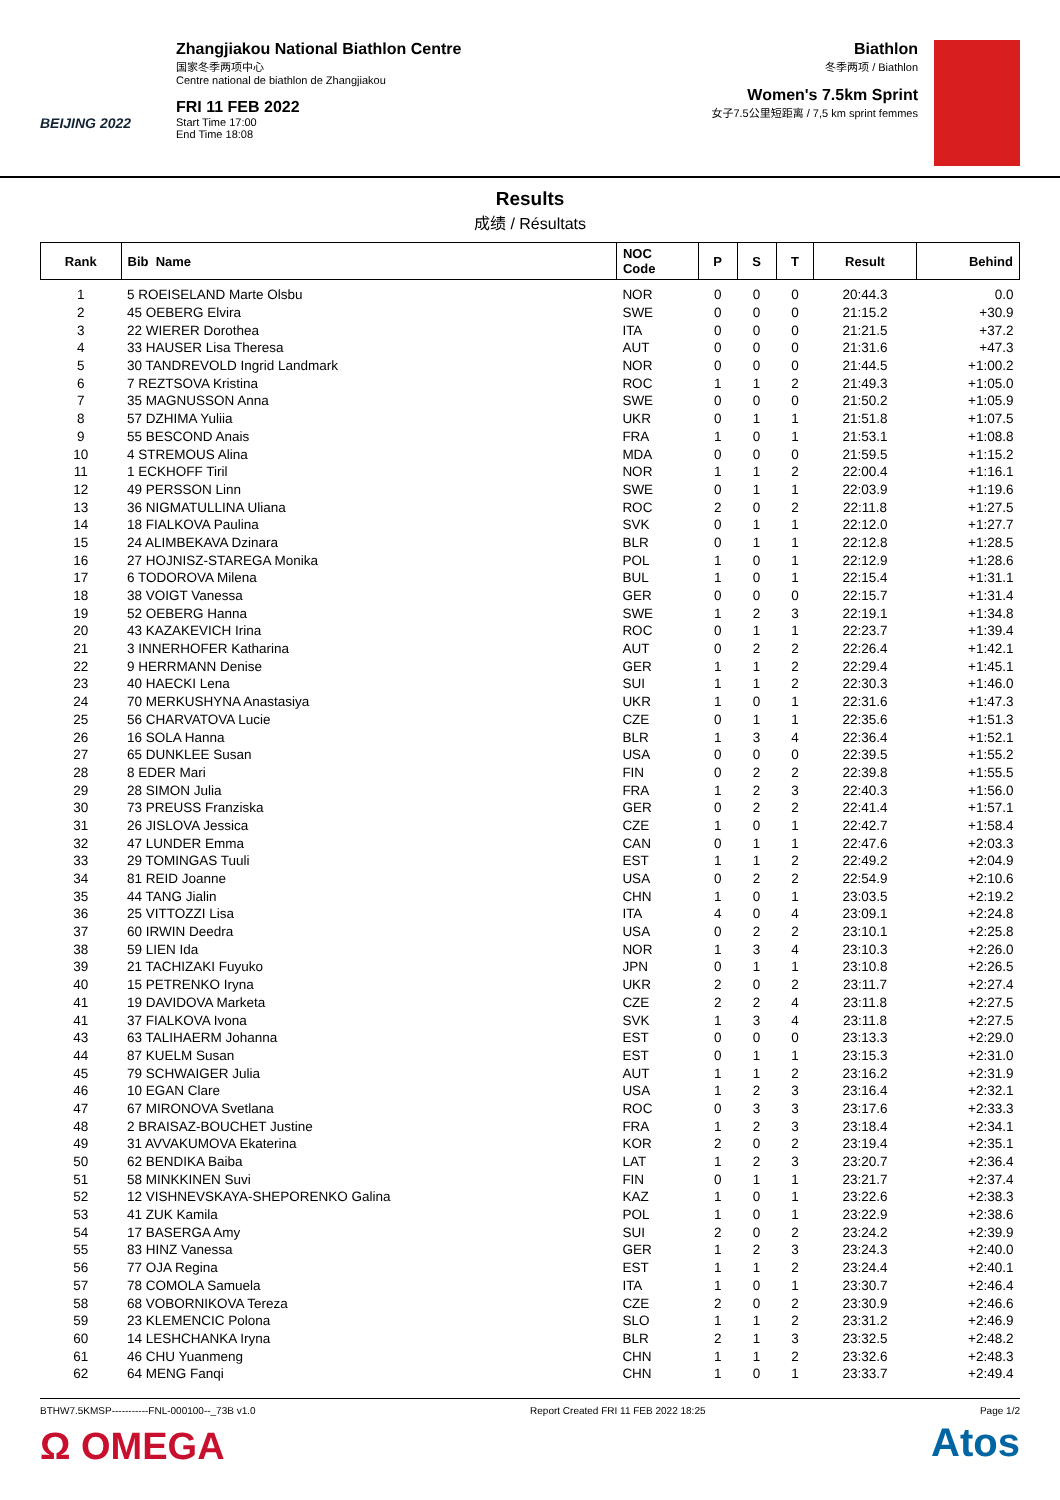BEIJING 2022
Zhangjiakou National Biathlon Centre
国家冬季两项中心
Centre national de biathlon de Zhangjiakou
FRI 11 FEB 2022
Start Time 17:00
End Time 18:08
Biathlon
冬季两项 / Biathlon
Women's 7.5km Sprint
女子7.5公里短距离 / 7,5 km sprint femmes
Results
成绩 / Résultats
| Rank | Bib Name | NOC Code | P | S | T | Result | Behind |
| --- | --- | --- | --- | --- | --- | --- | --- |
| 1 | 5 ROEISELAND Marte Olsbu | NOR | 0 | 0 | 0 | 20:44.3 | 0.0 |
| 2 | 45 OEBERG Elvira | SWE | 0 | 0 | 0 | 21:15.2 | +30.9 |
| 3 | 22 WIERER Dorothea | ITA | 0 | 0 | 0 | 21:21.5 | +37.2 |
| 4 | 33 HAUSER Lisa Theresa | AUT | 0 | 0 | 0 | 21:31.6 | +47.3 |
| 5 | 30 TANDREVOLD Ingrid Landmark | NOR | 0 | 0 | 0 | 21:44.5 | +1:00.2 |
| 6 | 7 REZTSOVA Kristina | ROC | 1 | 1 | 2 | 21:49.3 | +1:05.0 |
| 7 | 35 MAGNUSSON Anna | SWE | 0 | 0 | 0 | 21:50.2 | +1:05.9 |
| 8 | 57 DZHIMA Yuliia | UKR | 0 | 1 | 1 | 21:51.8 | +1:07.5 |
| 9 | 55 BESCOND Anais | FRA | 1 | 0 | 1 | 21:53.1 | +1:08.8 |
| 10 | 4 STREMOUS Alina | MDA | 0 | 0 | 0 | 21:59.5 | +1:15.2 |
| 11 | 1 ECKHOFF Tiril | NOR | 1 | 1 | 2 | 22:00.4 | +1:16.1 |
| 12 | 49 PERSSON Linn | SWE | 0 | 1 | 1 | 22:03.9 | +1:19.6 |
| 13 | 36 NIGMATULLINA Uliana | ROC | 2 | 0 | 2 | 22:11.8 | +1:27.5 |
| 14 | 18 FIALKOVA Paulina | SVK | 0 | 1 | 1 | 22:12.0 | +1:27.7 |
| 15 | 24 ALIMBEKAVA Dzinara | BLR | 0 | 1 | 1 | 22:12.8 | +1:28.5 |
| 16 | 27 HOJNISZ-STAREGA Monika | POL | 1 | 0 | 1 | 22:12.9 | +1:28.6 |
| 17 | 6 TODOROVA Milena | BUL | 1 | 0 | 1 | 22:15.4 | +1:31.1 |
| 18 | 38 VOIGT Vanessa | GER | 0 | 0 | 0 | 22:15.7 | +1:31.4 |
| 19 | 52 OEBERG Hanna | SWE | 1 | 2 | 3 | 22:19.1 | +1:34.8 |
| 20 | 43 KAZAKEVICH Irina | ROC | 0 | 1 | 1 | 22:23.7 | +1:39.4 |
| 21 | 3 INNERHOFER Katharina | AUT | 0 | 2 | 2 | 22:26.4 | +1:42.1 |
| 22 | 9 HERRMANN Denise | GER | 1 | 1 | 2 | 22:29.4 | +1:45.1 |
| 23 | 40 HAECKI Lena | SUI | 1 | 1 | 2 | 22:30.3 | +1:46.0 |
| 24 | 70 MERKUSHYNA Anastasiya | UKR | 1 | 0 | 1 | 22:31.6 | +1:47.3 |
| 25 | 56 CHARVATOVA Lucie | CZE | 0 | 1 | 1 | 22:35.6 | +1:51.3 |
| 26 | 16 SOLA Hanna | BLR | 1 | 3 | 4 | 22:36.4 | +1:52.1 |
| 27 | 65 DUNKLEE Susan | USA | 0 | 0 | 0 | 22:39.5 | +1:55.2 |
| 28 | 8 EDER Mari | FIN | 0 | 2 | 2 | 22:39.8 | +1:55.5 |
| 29 | 28 SIMON Julia | FRA | 1 | 2 | 3 | 22:40.3 | +1:56.0 |
| 30 | 73 PREUSS Franziska | GER | 0 | 2 | 2 | 22:41.4 | +1:57.1 |
| 31 | 26 JISLOVA Jessica | CZE | 1 | 0 | 1 | 22:42.7 | +1:58.4 |
| 32 | 47 LUNDER Emma | CAN | 0 | 1 | 1 | 22:47.6 | +2:03.3 |
| 33 | 29 TOMINGAS Tuuli | EST | 1 | 1 | 2 | 22:49.2 | +2:04.9 |
| 34 | 81 REID Joanne | USA | 0 | 2 | 2 | 22:54.9 | +2:10.6 |
| 35 | 44 TANG Jialin | CHN | 1 | 0 | 1 | 23:03.5 | +2:19.2 |
| 36 | 25 VITTOZZI Lisa | ITA | 4 | 0 | 4 | 23:09.1 | +2:24.8 |
| 37 | 60 IRWIN Deedra | USA | 0 | 2 | 2 | 23:10.1 | +2:25.8 |
| 38 | 59 LIEN Ida | NOR | 1 | 3 | 4 | 23:10.3 | +2:26.0 |
| 39 | 21 TACHIZAKI Fuyuko | JPN | 0 | 1 | 1 | 23:10.8 | +2:26.5 |
| 40 | 15 PETRENKO Iryna | UKR | 2 | 0 | 2 | 23:11.7 | +2:27.4 |
| 41 | 19 DAVIDOVA Marketa | CZE | 2 | 2 | 4 | 23:11.8 | +2:27.5 |
| 41 | 37 FIALKOVA Ivona | SVK | 1 | 3 | 4 | 23:11.8 | +2:27.5 |
| 43 | 63 TALIHAERM Johanna | EST | 0 | 0 | 0 | 23:13.3 | +2:29.0 |
| 44 | 87 KUELM Susan | EST | 0 | 1 | 1 | 23:15.3 | +2:31.0 |
| 45 | 79 SCHWAIGER Julia | AUT | 1 | 1 | 2 | 23:16.2 | +2:31.9 |
| 46 | 10 EGAN Clare | USA | 1 | 2 | 3 | 23:16.4 | +2:32.1 |
| 47 | 67 MIRONOVA Svetlana | ROC | 0 | 3 | 3 | 23:17.6 | +2:33.3 |
| 48 | 2 BRAISAZ-BOUCHET Justine | FRA | 1 | 2 | 3 | 23:18.4 | +2:34.1 |
| 49 | 31 AVVAKUMOVA Ekaterina | KOR | 2 | 0 | 2 | 23:19.4 | +2:35.1 |
| 50 | 62 BENDIKA Baiba | LAT | 1 | 2 | 3 | 23:20.7 | +2:36.4 |
| 51 | 58 MINKKINEN Suvi | FIN | 0 | 1 | 1 | 23:21.7 | +2:37.4 |
| 52 | 12 VISHNEVSKAYA-SHEPORENKO Galina | KAZ | 1 | 0 | 1 | 23:22.6 | +2:38.3 |
| 53 | 41 ZUK Kamila | POL | 1 | 0 | 1 | 23:22.9 | +2:38.6 |
| 54 | 17 BASERGA Amy | SUI | 2 | 0 | 2 | 23:24.2 | +2:39.9 |
| 55 | 83 HINZ Vanessa | GER | 1 | 2 | 3 | 23:24.3 | +2:40.0 |
| 56 | 77 OJA Regina | EST | 1 | 1 | 2 | 23:24.4 | +2:40.1 |
| 57 | 78 COMOLA Samuela | ITA | 1 | 0 | 1 | 23:30.7 | +2:46.4 |
| 58 | 68 VOBORNIKOVA Tereza | CZE | 2 | 0 | 2 | 23:30.9 | +2:46.6 |
| 59 | 23 KLEMENCIC Polona | SLO | 1 | 1 | 2 | 23:31.2 | +2:46.9 |
| 60 | 14 LESHCHANKA Iryna | BLR | 2 | 1 | 3 | 23:32.5 | +2:48.2 |
| 61 | 46 CHU Yuanmeng | CHN | 1 | 1 | 2 | 23:32.6 | +2:48.3 |
| 62 | 64 MENG Fanqi | CHN | 1 | 0 | 1 | 23:33.7 | +2:49.4 |
BTHW7.5KMSP-----------FNL-000100--_73B v1.0 Report Created FRI 11 FEB 2022 18:25 Page 1/2
Ω OMEGA Atos